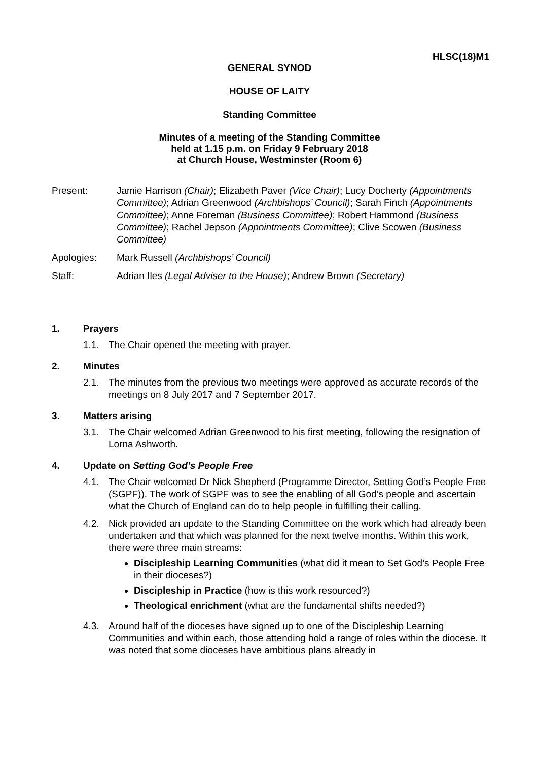HLSC(18)M1
GENERAL SYNOD
HOUSE OF LAITY
Standing Committee
Minutes of a meeting of the Standing Committee
held at 1.15 p.m. on Friday 9 February 2018
at Church House, Westminster (Room 6)
Present: Jamie Harrison (Chair); Elizabeth Paver (Vice Chair); Lucy Docherty (Appointments Committee); Adrian Greenwood (Archbishops’ Council); Sarah Finch (Appointments Committee); Anne Foreman (Business Committee); Robert Hammond (Business Committee); Rachel Jepson (Appointments Committee); Clive Scowen (Business Committee)
Apologies: Mark Russell (Archbishops’ Council)
Staff: Adrian Iles (Legal Adviser to the House); Andrew Brown (Secretary)
1. Prayers
1.1. The Chair opened the meeting with prayer.
2. Minutes
2.1. The minutes from the previous two meetings were approved as accurate records of the meetings on 8 July 2017 and 7 September 2017.
3. Matters arising
3.1. The Chair welcomed Adrian Greenwood to his first meeting, following the resignation of Lorna Ashworth.
4. Update on Setting God’s People Free
4.1. The Chair welcomed Dr Nick Shepherd (Programme Director, Setting God’s People Free (SGPF)). The work of SGPF was to see the enabling of all God’s people and ascertain what the Church of England can do to help people in fulfilling their calling.
4.2. Nick provided an update to the Standing Committee on the work which had already been undertaken and that which was planned for the next twelve months. Within this work, there were three main streams:
Discipleship Learning Communities (what did it mean to Set God’s People Free in their dioceses?)
Discipleship in Practice (how is this work resourced?)
Theological enrichment (what are the fundamental shifts needed?)
4.3. Around half of the dioceses have signed up to one of the Discipleship Learning Communities and within each, those attending hold a range of roles within the diocese. It was noted that some dioceses have ambitious plans already in